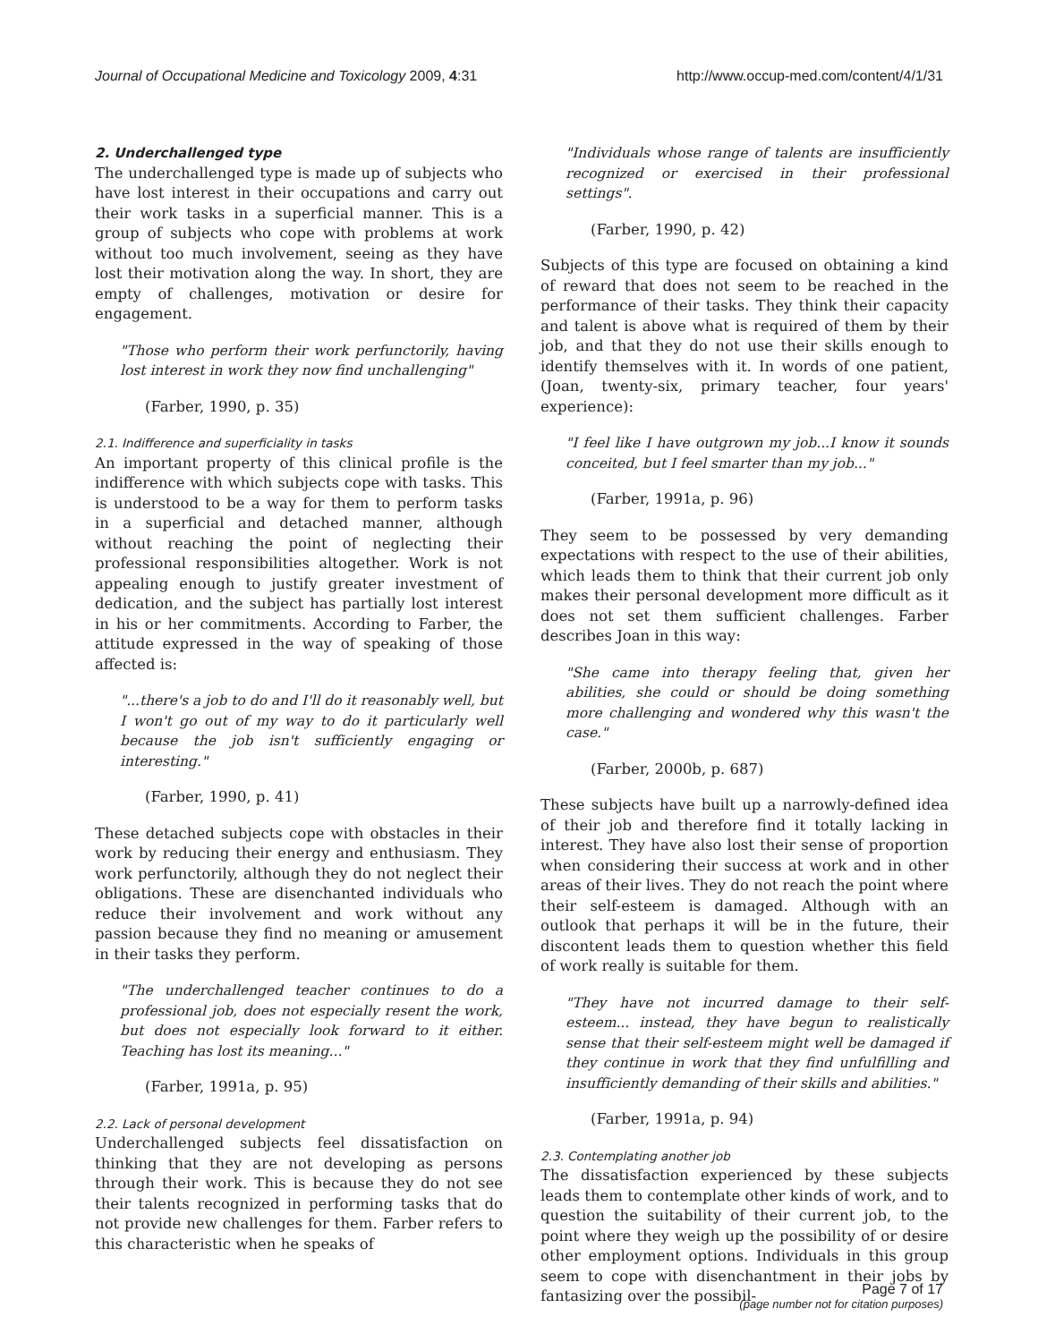Journal of Occupational Medicine and Toxicology 2009, 4:31 http://www.occup-med.com/content/4/1/31
2. Underchallenged type
The underchallenged type is made up of subjects who have lost interest in their occupations and carry out their work tasks in a superficial manner. This is a group of subjects who cope with problems at work without too much involvement, seeing as they have lost their motivation along the way. In short, they are empty of challenges, motivation or desire for engagement.
"Those who perform their work perfunctorily, having lost interest in work they now find unchallenging"
(Farber, 1990, p. 35)
2.1. Indifference and superficiality in tasks
An important property of this clinical profile is the indifference with which subjects cope with tasks. This is understood to be a way for them to perform tasks in a superficial and detached manner, although without reaching the point of neglecting their professional responsibilities altogether. Work is not appealing enough to justify greater investment of dedication, and the subject has partially lost interest in his or her commitments. According to Farber, the attitude expressed in the way of speaking of those affected is:
"...there's a job to do and I'll do it reasonably well, but I won't go out of my way to do it particularly well because the job isn't sufficiently engaging or interesting."
(Farber, 1990, p. 41)
These detached subjects cope with obstacles in their work by reducing their energy and enthusiasm. They work perfunctorily, although they do not neglect their obligations. These are disenchanted individuals who reduce their involvement and work without any passion because they find no meaning or amusement in their tasks they perform.
"The underchallenged teacher continues to do a professional job, does not especially resent the work, but does not especially look forward to it either. Teaching has lost its meaning..."
(Farber, 1991a, p. 95)
2.2. Lack of personal development
Underchallenged subjects feel dissatisfaction on thinking that they are not developing as persons through their work. This is because they do not see their talents recognized in performing tasks that do not provide new challenges for them. Farber refers to this characteristic when he speaks of
"Individuals whose range of talents are insufficiently recognized or exercised in their professional settings".
(Farber, 1990, p. 42)
Subjects of this type are focused on obtaining a kind of reward that does not seem to be reached in the performance of their tasks. They think their capacity and talent is above what is required of them by their job, and that they do not use their skills enough to identify themselves with it. In words of one patient, (Joan, twenty-six, primary teacher, four years' experience):
"I feel like I have outgrown my job...I know it sounds conceited, but I feel smarter than my job..."
(Farber, 1991a, p. 96)
They seem to be possessed by very demanding expectations with respect to the use of their abilities, which leads them to think that their current job only makes their personal development more difficult as it does not set them sufficient challenges. Farber describes Joan in this way:
"She came into therapy feeling that, given her abilities, she could or should be doing something more challenging and wondered why this wasn't the case."
(Farber, 2000b, p. 687)
These subjects have built up a narrowly-defined idea of their job and therefore find it totally lacking in interest. They have also lost their sense of proportion when considering their success at work and in other areas of their lives. They do not reach the point where their self-esteem is damaged. Although with an outlook that perhaps it will be in the future, their discontent leads them to question whether this field of work really is suitable for them.
"They have not incurred damage to their self-esteem... instead, they have begun to realistically sense that their self-esteem might well be damaged if they continue in work that they find unfulfilling and insufficiently demanding of their skills and abilities."
(Farber, 1991a, p. 94)
2.3. Contemplating another job
The dissatisfaction experienced by these subjects leads them to contemplate other kinds of work, and to question the suitability of their current job, to the point where they weigh up the possibility of or desire other employment options. Individuals in this group seem to cope with disenchantment in their jobs by fantasizing over the possibil-
Page 7 of 17
(page number not for citation purposes)